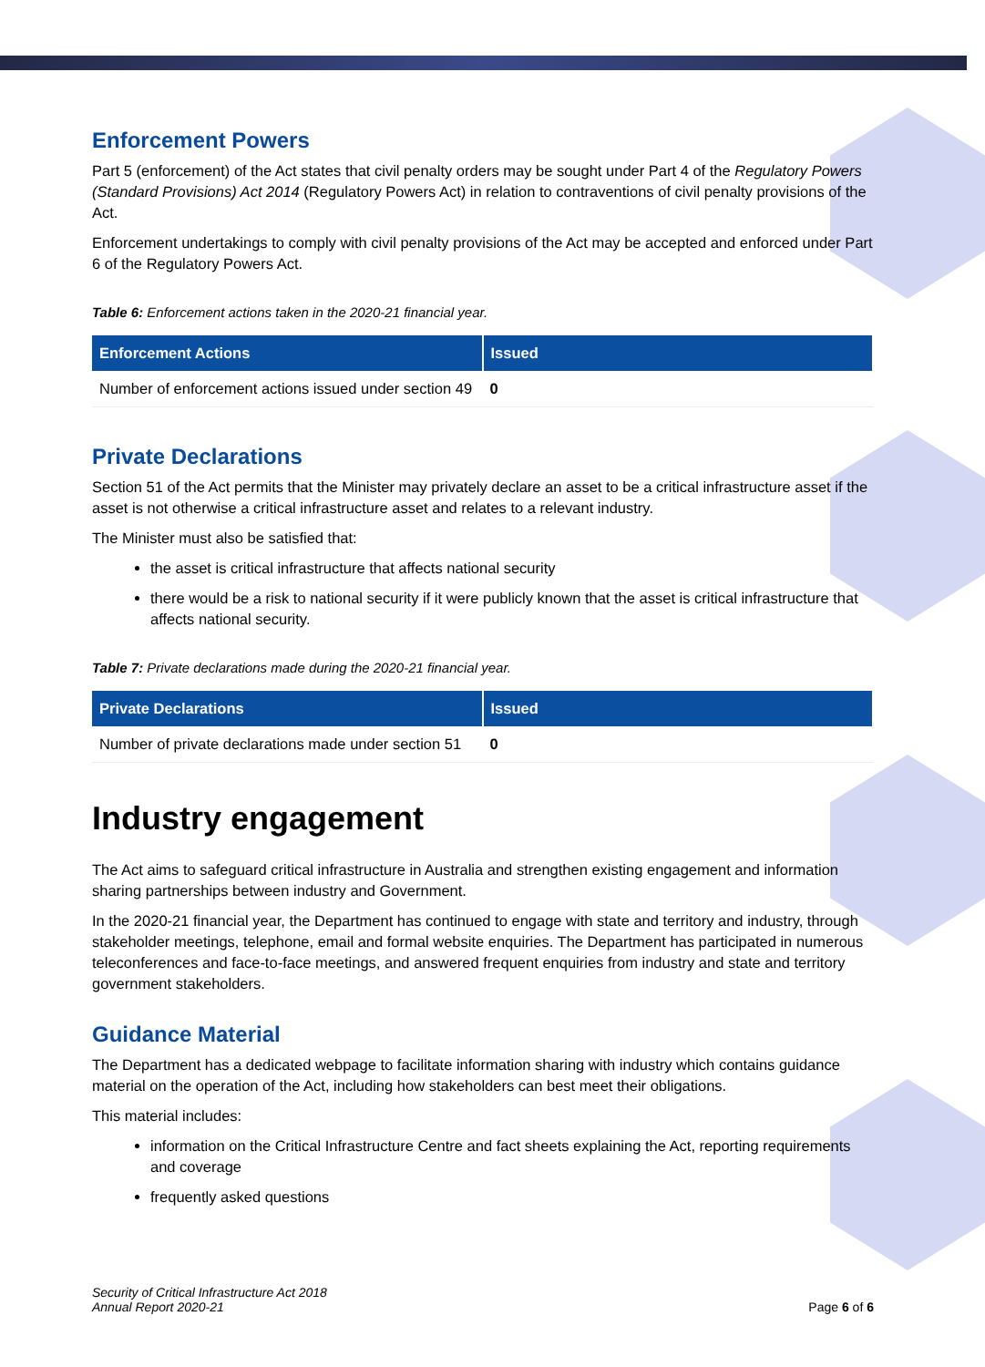Enforcement Powers
Part 5 (enforcement) of the Act states that civil penalty orders may be sought under Part 4 of the Regulatory Powers (Standard Provisions) Act 2014 (Regulatory Powers Act) in relation to contraventions of civil penalty provisions of the Act.
Enforcement undertakings to comply with civil penalty provisions of the Act may be accepted and enforced under Part 6 of the Regulatory Powers Act.
Table 6: Enforcement actions taken in the 2020-21 financial year.
| Enforcement Actions | Issued |
| --- | --- |
| Number of enforcement actions issued under section 49 | 0 |
Private Declarations
Section 51 of the Act permits that the Minister may privately declare an asset to be a critical infrastructure asset if the asset is not otherwise a critical infrastructure asset and relates to a relevant industry.
The Minister must also be satisfied that:
the asset is critical infrastructure that affects national security
there would be a risk to national security if it were publicly known that the asset is critical infrastructure that affects national security.
Table 7: Private declarations made during the 2020-21 financial year.
| Private Declarations | Issued |
| --- | --- |
| Number of private declarations made under section 51 | 0 |
Industry engagement
The Act aims to safeguard critical infrastructure in Australia and strengthen existing engagement and information sharing partnerships between industry and Government.
In the 2020-21 financial year, the Department has continued to engage with state and territory and industry, through stakeholder meetings, telephone, email and formal website enquiries. The Department has participated in numerous teleconferences and face-to-face meetings, and answered frequent enquiries from industry and state and territory government stakeholders.
Guidance Material
The Department has a dedicated webpage to facilitate information sharing with industry which contains guidance material on the operation of the Act, including how stakeholders can best meet their obligations.
This material includes:
information on the Critical Infrastructure Centre and fact sheets explaining the Act, reporting requirements and coverage
frequently asked questions
Security of Critical Infrastructure Act 2018
Annual Report 2020-21 Page 6 of 6